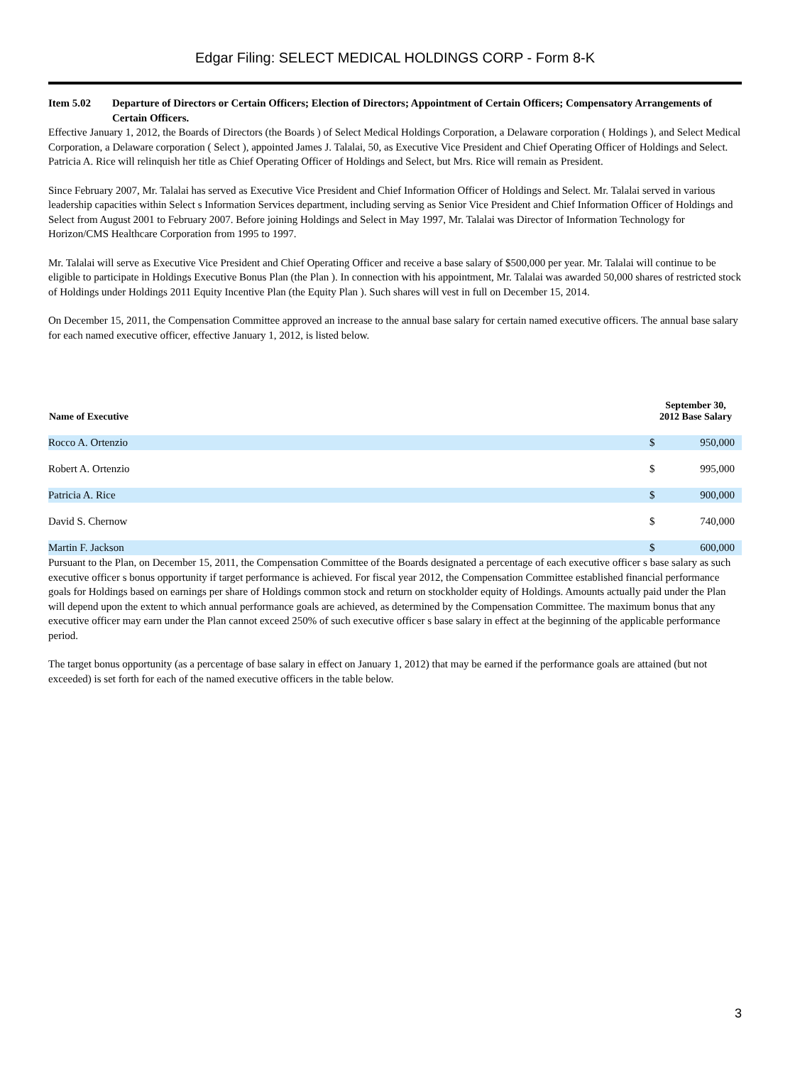Edgar Filing: SELECT MEDICAL HOLDINGS CORP - Form 8-K
Item 5.02 Departure of Directors or Certain Officers; Election of Directors; Appointment of Certain Officers; Compensatory Arrangements of Certain Officers.
Effective January 1, 2012, the Boards of Directors (the Boards ) of Select Medical Holdings Corporation, a Delaware corporation ( Holdings ), and Select Medical Corporation, a Delaware corporation ( Select ), appointed James J. Talalai, 50, as Executive Vice President and Chief Operating Officer of Holdings and Select. Patricia A. Rice will relinquish her title as Chief Operating Officer of Holdings and Select, but Mrs. Rice will remain as President.
Since February 2007, Mr. Talalai has served as Executive Vice President and Chief Information Officer of Holdings and Select. Mr. Talalai served in various leadership capacities within Select s Information Services department, including serving as Senior Vice President and Chief Information Officer of Holdings and Select from August 2001 to February 2007. Before joining Holdings and Select in May 1997, Mr. Talalai was Director of Information Technology for Horizon/CMS Healthcare Corporation from 1995 to 1997.
Mr. Talalai will serve as Executive Vice President and Chief Operating Officer and receive a base salary of $500,000 per year. Mr. Talalai will continue to be eligible to participate in Holdings Executive Bonus Plan (the Plan ). In connection with his appointment, Mr. Talalai was awarded 50,000 shares of restricted stock of Holdings under Holdings 2011 Equity Incentive Plan (the Equity Plan ). Such shares will vest in full on December 15, 2014.
On December 15, 2011, the Compensation Committee approved an increase to the annual base salary for certain named executive officers. The annual base salary for each named executive officer, effective January 1, 2012, is listed below.
| Name of Executive | September 30, 2012 Base Salary | |
| --- | --- | --- |
| Rocco A. Ortenzio | $ | 950,000 |
| Robert A. Ortenzio | $ | 995,000 |
| Patricia A. Rice | $ | 900,000 |
| David S. Chernow | $ | 740,000 |
| Martin F. Jackson | $ | 600,000 |
Pursuant to the Plan, on December 15, 2011, the Compensation Committee of the Boards designated a percentage of each executive officer s base salary as such executive officer s bonus opportunity if target performance is achieved. For fiscal year 2012, the Compensation Committee established financial performance goals for Holdings based on earnings per share of Holdings common stock and return on stockholder equity of Holdings. Amounts actually paid under the Plan will depend upon the extent to which annual performance goals are achieved, as determined by the Compensation Committee. The maximum bonus that any executive officer may earn under the Plan cannot exceed 250% of such executive officer s base salary in effect at the beginning of the applicable performance period.
The target bonus opportunity (as a percentage of base salary in effect on January 1, 2012) that may be earned if the performance goals are attained (but not exceeded) is set forth for each of the named executive officers in the table below.
3